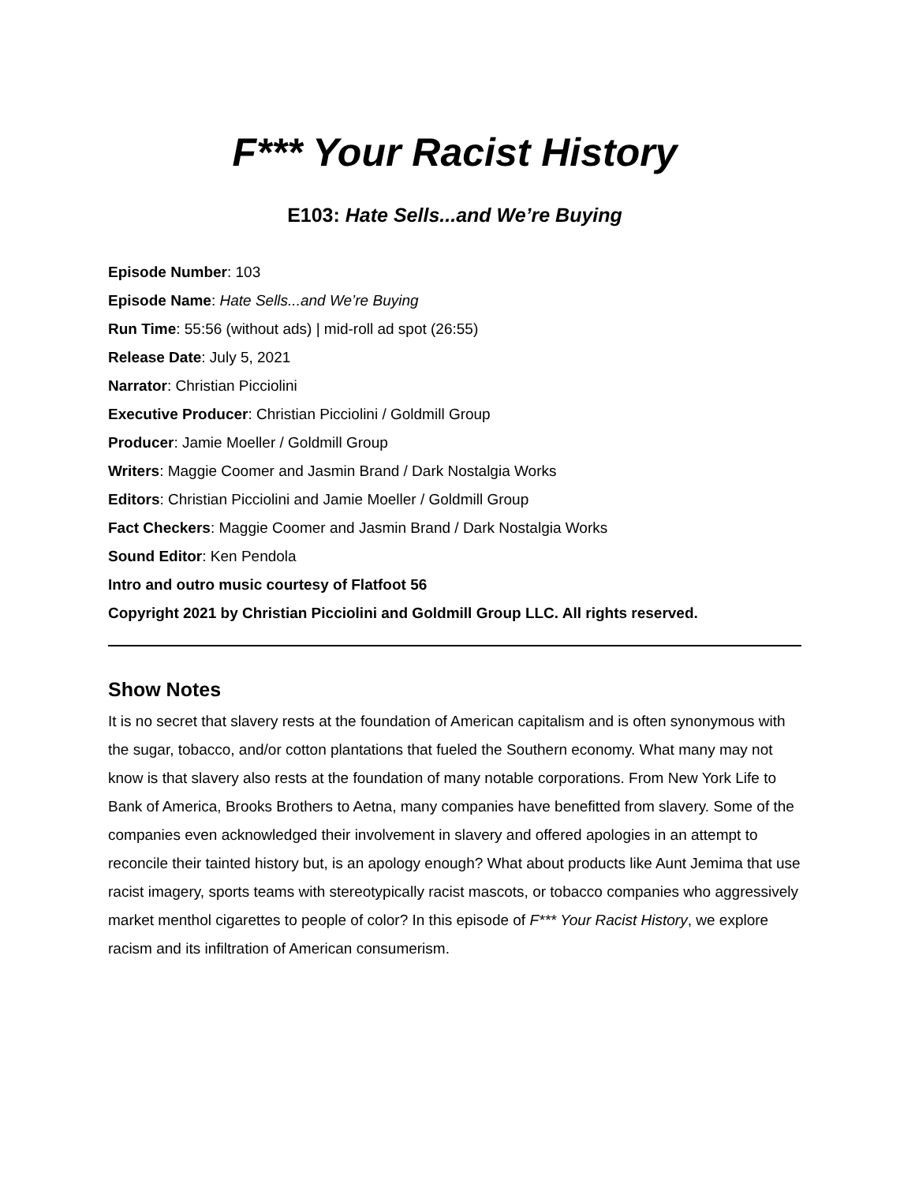F*** Your Racist History
E103: Hate Sells...and We’re Buying
Episode Number: 103
Episode Name: Hate Sells...and We’re Buying
Run Time: 55:56 (without ads) | mid-roll ad spot (26:55)
Release Date: July 5, 2021
Narrator: Christian Picciolini
Executive Producer: Christian Picciolini / Goldmill Group
Producer: Jamie Moeller / Goldmill Group
Writers: Maggie Coomer and Jasmin Brand / Dark Nostalgia Works
Editors: Christian Picciolini and Jamie Moeller / Goldmill Group
Fact Checkers: Maggie Coomer and Jasmin Brand / Dark Nostalgia Works
Sound Editor: Ken Pendola
Intro and outro music courtesy of Flatfoot 56
Copyright 2021 by Christian Picciolini and Goldmill Group LLC. All rights reserved.
Show Notes
It is no secret that slavery rests at the foundation of American capitalism and is often synonymous with the sugar, tobacco, and/or cotton plantations that fueled the Southern economy. What many may not know is that slavery also rests at the foundation of many notable corporations. From New York Life to Bank of America, Brooks Brothers to Aetna, many companies have benefitted from slavery. Some of the companies even acknowledged their involvement in slavery and offered apologies in an attempt to reconcile their tainted history but, is an apology enough? What about products like Aunt Jemima that use racist imagery, sports teams with stereotypically racist mascots, or tobacco companies who aggressively market menthol cigarettes to people of color? In this episode of F*** Your Racist History, we explore racism and its infiltration of American consumerism.